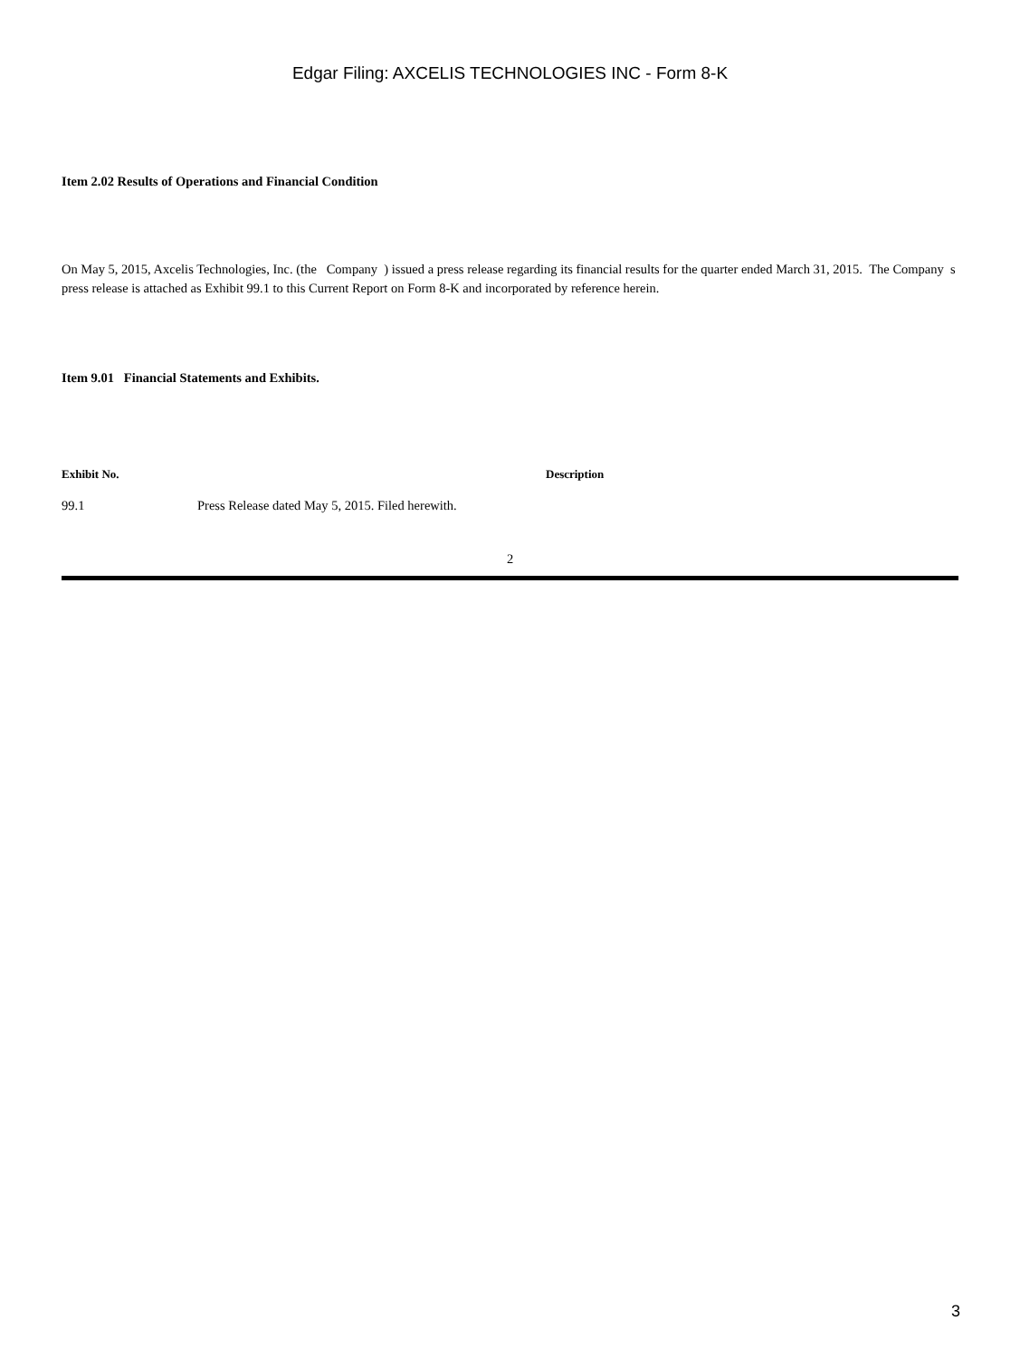Edgar Filing: AXCELIS TECHNOLOGIES INC - Form 8-K
Item 2.02 Results of Operations and Financial Condition
On May 5, 2015, Axcelis Technologies, Inc. (the Company ) issued a press release regarding its financial results for the quarter ended March 31, 2015. The Company s press release is attached as Exhibit 99.1 to this Current Report on Form 8-K and incorporated by reference herein.
Item 9.01 Financial Statements and Exhibits.
| Exhibit No. | Description |
| --- | --- |
| 99.1 Press Release dated May 5, 2015. Filed herewith. | |
2
3